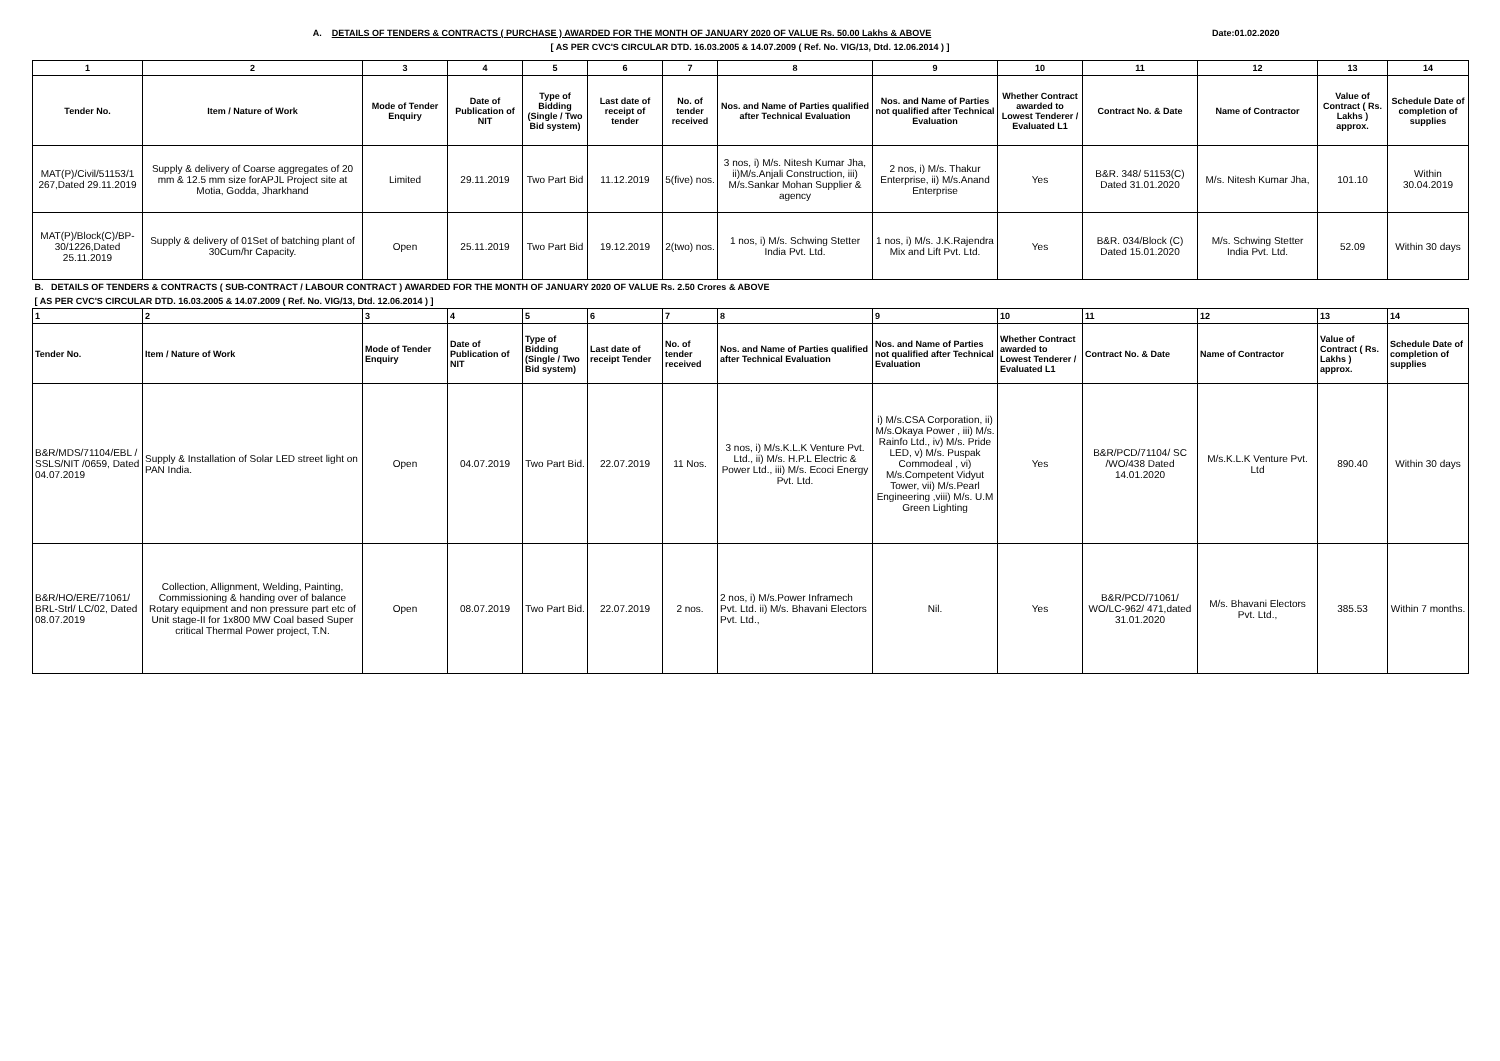A. DETAILS OF TENDERS & CONTRACTS ( PURCHASE ) AWARDED FOR THE MONTH OF JANUARY 2020 OF VALUE Rs. 50.00 Lakhs & ABOVE Date:01.02.2020
[ AS PER CVC'S CIRCULAR DTD. 16.03.2005 & 14.07.2009 ( Ref. No. VIG/13, Dtd. 12.06.2014 ) ]
| 1 | 2 | 3 | 4 | 5 | 6 | 7 | 8 | 9 | 10 | 11 | 12 | 13 | 14 |
| --- | --- | --- | --- | --- | --- | --- | --- | --- | --- | --- | --- | --- | --- |
| Tender No. | Item / Nature of Work | Mode of Tender Enquiry | Date of Publication of NIT | Type of Bidding (Single / Two Bid system) | Last date of receipt of tender | No. of tender received | Nos. and Name of Parties qualified after Technical Evaluation | Nos. and Name of Parties not qualified after Technical Evaluation | Whether Contract awarded to Lowest Tenderer / Evaluated L1 | Contract No. & Date | Name of Contractor | Value of Contract ( Rs. Lakhs ) approx. | Schedule Date of completion of supplies |
| MAT(P)/Civil/51153/1 267,Dated 29.11.2019 | Supply & delivery of Coarse aggregates of 20 mm & 12.5 mm size forAPJL Project site at Motia, Godda, Jharkhand | Limited | 29.11.2019 | Two Part Bid | 11.12.2019 | 5(five) nos. | 3 nos, i) M/s. Nitesh Kumar Jha, ii)M/s.Anjali Construction, iii) M/s.Sankar Mohan Supplier & agency | 2 nos, i) M/s. Thakur Enterprise, ii) M/s.Anand Enterprise | Yes | B&R. 348/ 51153(C) Dated 31.01.2020 | M/s. Nitesh Kumar Jha, | 101.10 | Within 30.04.2019 |
| MAT(P)/Block(C)/BP-30/1226,Dated 25.11.2019 | Supply & delivery of 01Set of batching plant of 30Cum/hr Capacity. | Open | 25.11.2019 | Two Part Bid | 19.12.2019 | 2(two) nos. | 1 nos, i) M/s. Schwing Stetter India Pvt. Ltd. | 1 nos, i) M/s. J.K.Rajendra Mix and Lift Pvt. Ltd. | Yes | B&R. 034/Block (C) Dated 15.01.2020 | M/s. Schwing Stetter India Pvt. Ltd. | 52.09 | Within 30 days |
| B. DETAILS OF TENDERS & CONTRACTS ( SUB-CONTRACT / LABOUR CONTRACT ) AWARDED FOR THE MONTH OF JANUARY 2020 OF VALUE Rs. 2.50 Crores & ABOVE | | | | | | | | | | | | | |
| [ AS PER CVC'S CIRCULAR DTD. 16.03.2005 & 14.07.2009 ( Ref. No. VIG/13, Dtd. 12.06.2014 ) ] | | | | | | | | | | | | | |
| 1 | 2 | 3 | 4 | 5 | 6 | 7 | 8 | 9 | 10 | 11 | 12 | 13 | 14 |
| Tender No. | Item / Nature of Work | Mode of Tender Enquiry | Date of Publication of NIT | Type of Bidding (Single / Two Bid system) | Last date of receipt Tender | No. of tender received | Nos. and Name of Parties qualified after Technical Evaluation | Nos. and Name of Parties not qualified after Technical Evaluation | Whether Contract awarded to Lowest Tenderer / Evaluated L1 | Contract No. & Date | Name of Contractor | Value of Contract ( Rs. Lakhs ) approx. | Schedule Date of completion of supplies |
| B&R/MDS/71104/EBL / SSLS/NIT /0659, Dated 04.07.2019 | Supply & Installation of Solar LED street light on PAN India. | Open | 04.07.2019 | Two Part Bid. | 22.07.2019 | 11 Nos. | 3 nos, i) M/s.K.L.K Venture Pvt. Ltd., ii) M/s. H.P.L Electric & Power Ltd., iii) M/s. Ecoci Energy Pvt. Ltd. | i) M/s.CSA Corporation, ii) M/s.Okaya Power , iii) M/s. Rainfo Ltd., iv) M/s. Pride LED, v) M/s. Puspak Commodeal , vi) M/s.Competent Vidyut Tower, vii) M/s.Pearl Engineering ,viii) M/s. U.M Green Lighting | Yes | B&R/PCD/71104/ SC /WO/438 Dated 14.01.2020 | M/s.K.L.K Venture Pvt. Ltd | 890.40 | Within 30 days |
| B&R/HO/ERE/71061/ BRL-Strl/ LC/02, Dated 08.07.2019 | Collection, Allignment, Welding, Painting, Commissioning & handing over of balance Rotary equipment and non pressure part etc of Unit stage-II for 1x800 MW Coal based Super critical Thermal Power project, T.N. | Open | 08.07.2019 | Two Part Bid. | 22.07.2019 | 2 nos. | 2 nos, i) M/s.Power Inframech Pvt. Ltd. ii) M/s. Bhavani Electors Pvt. Ltd., | Nil. | Yes | B&R/PCD/71061/ WO/LC-962/ 471,dated 31.01.2020 | M/s. Bhavani Electors Pvt. Ltd., | 385.53 | Within 7 months. |